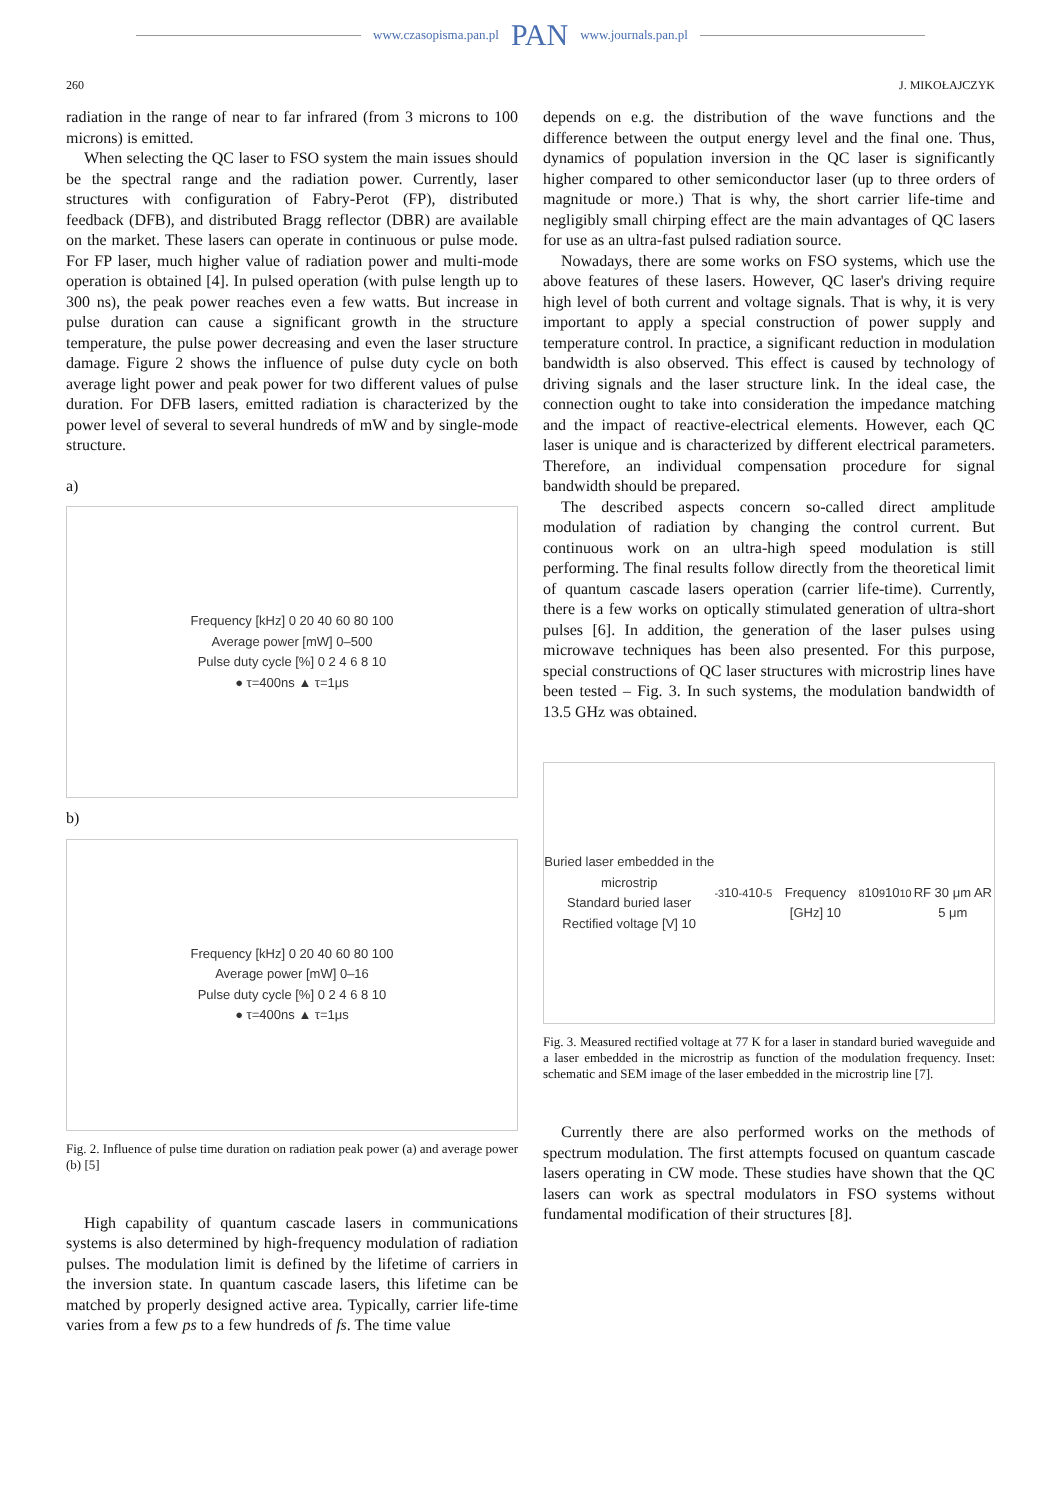www.czasopisma.pan.pl PAN www.journals.pan.pl
260 J. MIKOŁAJCZYK
radiation in the range of near to far infrared (from 3 microns to 100 microns) is emitted.
When selecting the QC laser to FSO system the main issues should be the spectral range and the radiation power. Currently, laser structures with configuration of Fabry-Perot (FP), distributed feedback (DFB), and distributed Bragg reflector (DBR) are available on the market. These lasers can operate in continuous or pulse mode. For FP laser, much higher value of radiation power and multi-mode operation is obtained [4]. In pulsed operation (with pulse length up to 300 ns), the peak power reaches even a few watts. But increase in pulse duration can cause a significant growth in the structure temperature, the pulse power decreasing and even the laser structure damage. Figure 2 shows the influence of pulse duty cycle on both average light power and peak power for two different values of pulse duration. For DFB lasers, emitted radiation is characterized by the power level of several to several hundreds of mW and by single-mode structure.
a)
Frequency [kHz] 0 20 40 60 80 100
Average power [mW] 0–500
Pulse duty cycle [%] 0 2 4 6 8 10
● τ=400ns ▲ τ=1μs
b)
Frequency [kHz] 0 20 40 60 80 100
Average power [mW] 0–16
Pulse duty cycle [%] 0 2 4 6 8 10
● τ=400ns ▲ τ=1μs
Fig. 2. Influence of pulse time duration on radiation peak power (a) and average power (b) [5]
High capability of quantum cascade lasers in communications systems is also determined by high-frequency modulation of radiation pulses. The modulation limit is defined by the lifetime of carriers in the inversion state. In quantum cascade lasers, this lifetime can be matched by properly designed active area. Typically, carrier life-time varies from a few ps to a few hundreds of fs. The time value
depends on e.g. the distribution of the wave functions and the difference between the output energy level and the final one. Thus, dynamics of population inversion in the QC laser is significantly higher compared to other semiconductor laser (up to three orders of magnitude or more.) That is why, the short carrier life-time and negligibly small chirping effect are the main advantages of QC lasers for use as an ultra-fast pulsed radiation source.
Nowadays, there are some works on FSO systems, which use the above features of these lasers. However, QC laser's driving require high level of both current and voltage signals. That is why, it is very important to apply a special construction of power supply and temperature control. In practice, a significant reduction in modulation bandwidth is also observed. This effect is caused by technology of driving signals and the laser structure link. In the ideal case, the connection ought to take into consideration the impedance matching and the impact of reactive-electrical elements. However, each QC laser is unique and is characterized by different electrical parameters. Therefore, an individual compensation procedure for signal bandwidth should be prepared.
The described aspects concern so-called direct amplitude modulation of radiation by changing the control current. But continuous work on an ultra-high speed modulation is still performing. The final results follow directly from the theoretical limit of quantum cascade lasers operation (carrier life-time). Currently, there is a few works on optically stimulated generation of ultra-short pulses [6]. In addition, the generation of the laser pulses using microwave techniques has been also presented. For this purpose, special constructions of QC laser structures with microstrip lines have been tested – Fig. 3. In such systems, the modulation bandwidth of 13.5 GHz was obtained.
Buried laser embedded in the microstrip
Standard buried laser
Rectified voltage [V] 10<sup>-3</sup> 10<sup>-4</sup> 10<sup>-5</sup>
Frequency [GHz] 10<sup>8</sup> 10<sup>9</sup> 10<sup>10</sup>
RF 30 μm AR 5 μm
Fig. 3. Measured rectified voltage at 77 K for a laser in standard buried waveguide and a laser embedded in the microstrip as function of the modulation frequency. Inset: schematic and SEM image of the laser embedded in the microstrip line [7].
Currently there are also performed works on the methods of spectrum modulation. The first attempts focused on quantum cascade lasers operating in CW mode. These studies have shown that the QC lasers can work as spectral modulators in FSO systems without fundamental modification of their structures [8].